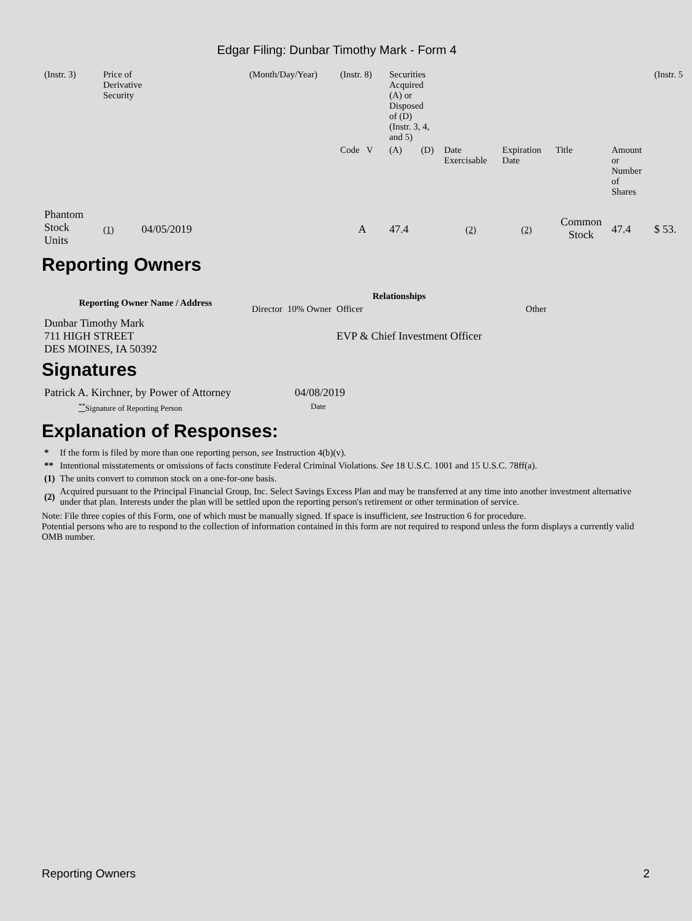Edgar Filing: Dunbar Timothy Mark - Form 4
| (Instr. 3) | Price of Derivative Security | (Month/Day/Year) | (Instr. 8) | Securities Acquired (A) or Disposed of (D) (Instr. 3, 4, and 5) | | | | | | (Instr. 5 |
| | | | Code V | (A) | (D) | Date Exercisable | Expiration Date | Title | Amount or Number of Shares | |
| Phantom Stock Units | (1) 04/05/2019 | | A | 47.4 | | (2) | (2) | Common Stock | 47.4 | $ 53. |
Reporting Owners
| Reporting Owner Name / Address | Relationships | | | |
| --- | --- | --- | --- | --- |
| | Director | 10% Owner | Officer | Other |
| Dunbar Timothy Mark 711 HIGH STREET DES MOINES, IA 50392 | | | EVP & Chief Investment Officer | |
Signatures
| Patrick A. Kirchner, by Power of Attorney | 04/08/2019 |
| <sup>**</sup> Signature of Reporting Person | Date |
Explanation of Responses:
| * | If the form is filed by more than one reporting person, see Instruction 4(b)(v). |
| ** | Intentional misstatements or omissions of facts constitute Federal Criminal Violations. See 18 U.S.C. 1001 and 15 U.S.C. 78ff(a). |
| (1) | The units convert to common stock on a one-for-one basis. |
| (2) | Acquired pursuant to the Principal Financial Group, Inc. Select Savings Excess Plan and may be transferred at any time into another investment alternative under that plan. Interests under the plan will be settled upon the reporting person's retirement or other termination of service. |
Note: File three copies of this Form, one of which must be manually signed. If space is insufficient, see Instruction 6 for procedure.
Potential persons who are to respond to the collection of information contained in this form are not required to respond unless the form displays a currently valid OMB number.
Reporting Owners 2